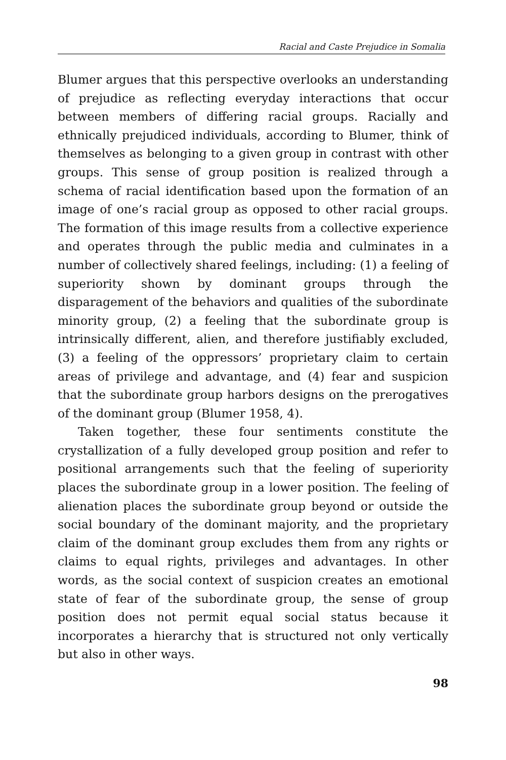Racial and Caste Prejudice in Somalia
Blumer argues that this perspective overlooks an understanding of prejudice as reflecting everyday interactions that occur between members of differing racial groups. Racially and ethnically prejudiced individuals, according to Blumer, think of themselves as belonging to a given group in contrast with other groups. This sense of group position is realized through a schema of racial identification based upon the formation of an image of one’s racial group as opposed to other racial groups. The formation of this image results from a collective experience and operates through the public media and culminates in a number of collectively shared feelings, including: (1) a feeling of superiority shown by dominant groups through the disparagement of the behaviors and qualities of the subordinate minority group, (2) a feeling that the subordinate group is intrinsically different, alien, and therefore justifiably excluded, (3) a feeling of the oppressors’ proprietary claim to certain areas of privilege and advantage, and (4) fear and suspicion that the subordinate group harbors designs on the prerogatives of the dominant group (Blumer 1958, 4).
Taken together, these four sentiments constitute the crystallization of a fully developed group position and refer to positional arrangements such that the feeling of superiority places the subordinate group in a lower position. The feeling of alienation places the subordinate group beyond or outside the social boundary of the dominant majority, and the proprietary claim of the dominant group excludes them from any rights or claims to equal rights, privileges and advantages. In other words, as the social context of suspicion creates an emotional state of fear of the subordinate group, the sense of group position does not permit equal social status because it incorporates a hierarchy that is structured not only vertically but also in other ways.
98